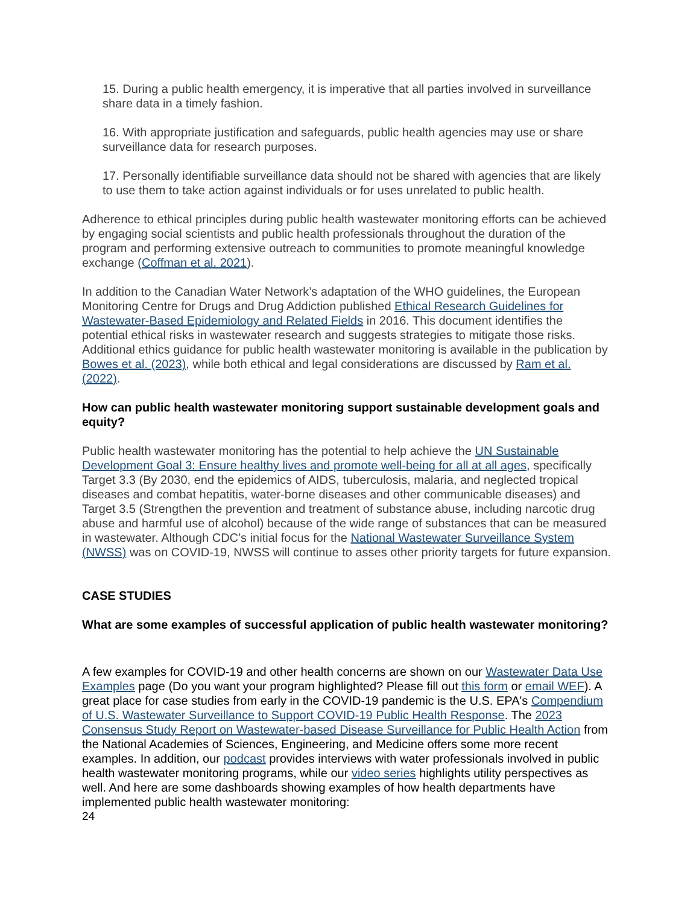15. During a public health emergency, it is imperative that all parties involved in surveillance share data in a timely fashion.
16. With appropriate justification and safeguards, public health agencies may use or share surveillance data for research purposes.
17. Personally identifiable surveillance data should not be shared with agencies that are likely to use them to take action against individuals or for uses unrelated to public health.
Adherence to ethical principles during public health wastewater monitoring efforts can be achieved by engaging social scientists and public health professionals throughout the duration of the program and performing extensive outreach to communities to promote meaningful knowledge exchange (Coffman et al. 2021).
In addition to the Canadian Water Network’s adaptation of the WHO guidelines, the European Monitoring Centre for Drugs and Drug Addiction published Ethical Research Guidelines for Wastewater-Based Epidemiology and Related Fields in 2016. This document identifies the potential ethical risks in wastewater research and suggests strategies to mitigate those risks. Additional ethics guidance for public health wastewater monitoring is available in the publication by Bowes et al. (2023), while both ethical and legal considerations are discussed by Ram et al. (2022).
How can public health wastewater monitoring support sustainable development goals and equity?
Public health wastewater monitoring has the potential to help achieve the UN Sustainable Development Goal 3: Ensure healthy lives and promote well-being for all at all ages, specifically Target 3.3 (By 2030, end the epidemics of AIDS, tuberculosis, malaria, and neglected tropical diseases and combat hepatitis, water-borne diseases and other communicable diseases) and Target 3.5 (Strengthen the prevention and treatment of substance abuse, including narcotic drug abuse and harmful use of alcohol) because of the wide range of substances that can be measured in wastewater. Although CDC’s initial focus for the National Wastewater Surveillance System (NWSS) was on COVID-19, NWSS will continue to asses other priority targets for future expansion.
CASE STUDIES
What are some examples of successful application of public health wastewater monitoring?
A few examples for COVID-19 and other health concerns are shown on our Wastewater Data Use Examples page (Do you want your program highlighted? Please fill out this form or email WEF). A great place for case studies from early in the COVID-19 pandemic is the U.S. EPA's Compendium of U.S. Wastewater Surveillance to Support COVID-19 Public Health Response. The 2023 Consensus Study Report on Wastewater-based Disease Surveillance for Public Health Action from the National Academies of Sciences, Engineering, and Medicine offers some more recent examples. In addition, our podcast provides interviews with water professionals involved in public health wastewater monitoring programs, while our video series highlights utility perspectives as well. And here are some dashboards showing examples of how health departments have implemented public health wastewater monitoring:
24